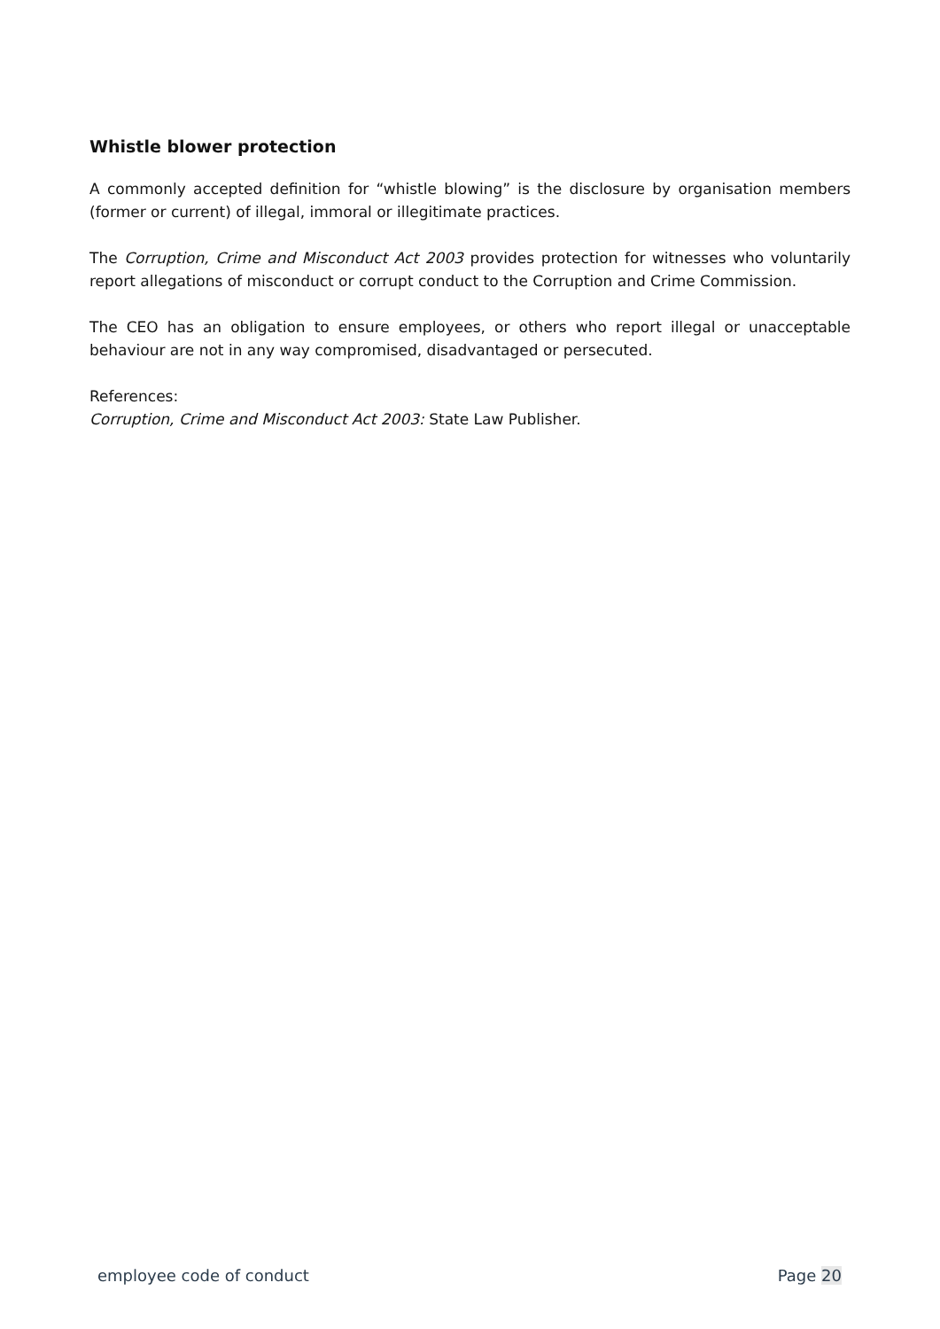Whistle blower protection
A commonly accepted definition for “whistle blowing” is the disclosure by organisation members (former or current) of illegal, immoral or illegitimate practices.
The Corruption, Crime and Misconduct Act 2003 provides protection for witnesses who voluntarily report allegations of misconduct or corrupt conduct to the Corruption and Crime Commission.
The CEO has an obligation to ensure employees, or others who report illegal or unacceptable behaviour are not in any way compromised, disadvantaged or persecuted.
References:
Corruption, Crime and Misconduct Act 2003: State Law Publisher.
employee code of conduct Page 20